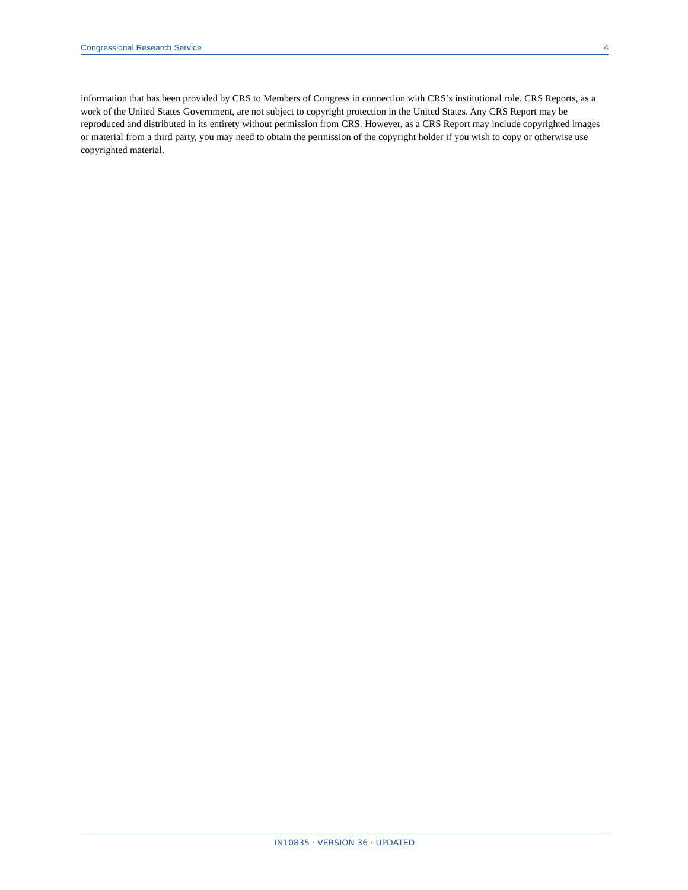Congressional Research Service 4
information that has been provided by CRS to Members of Congress in connection with CRS’s institutional role. CRS Reports, as a work of the United States Government, are not subject to copyright protection in the United States. Any CRS Report may be reproduced and distributed in its entirety without permission from CRS. However, as a CRS Report may include copyrighted images or material from a third party, you may need to obtain the permission of the copyright holder if you wish to copy or otherwise use copyrighted material.
IN10835 · VERSION 36 · UPDATED